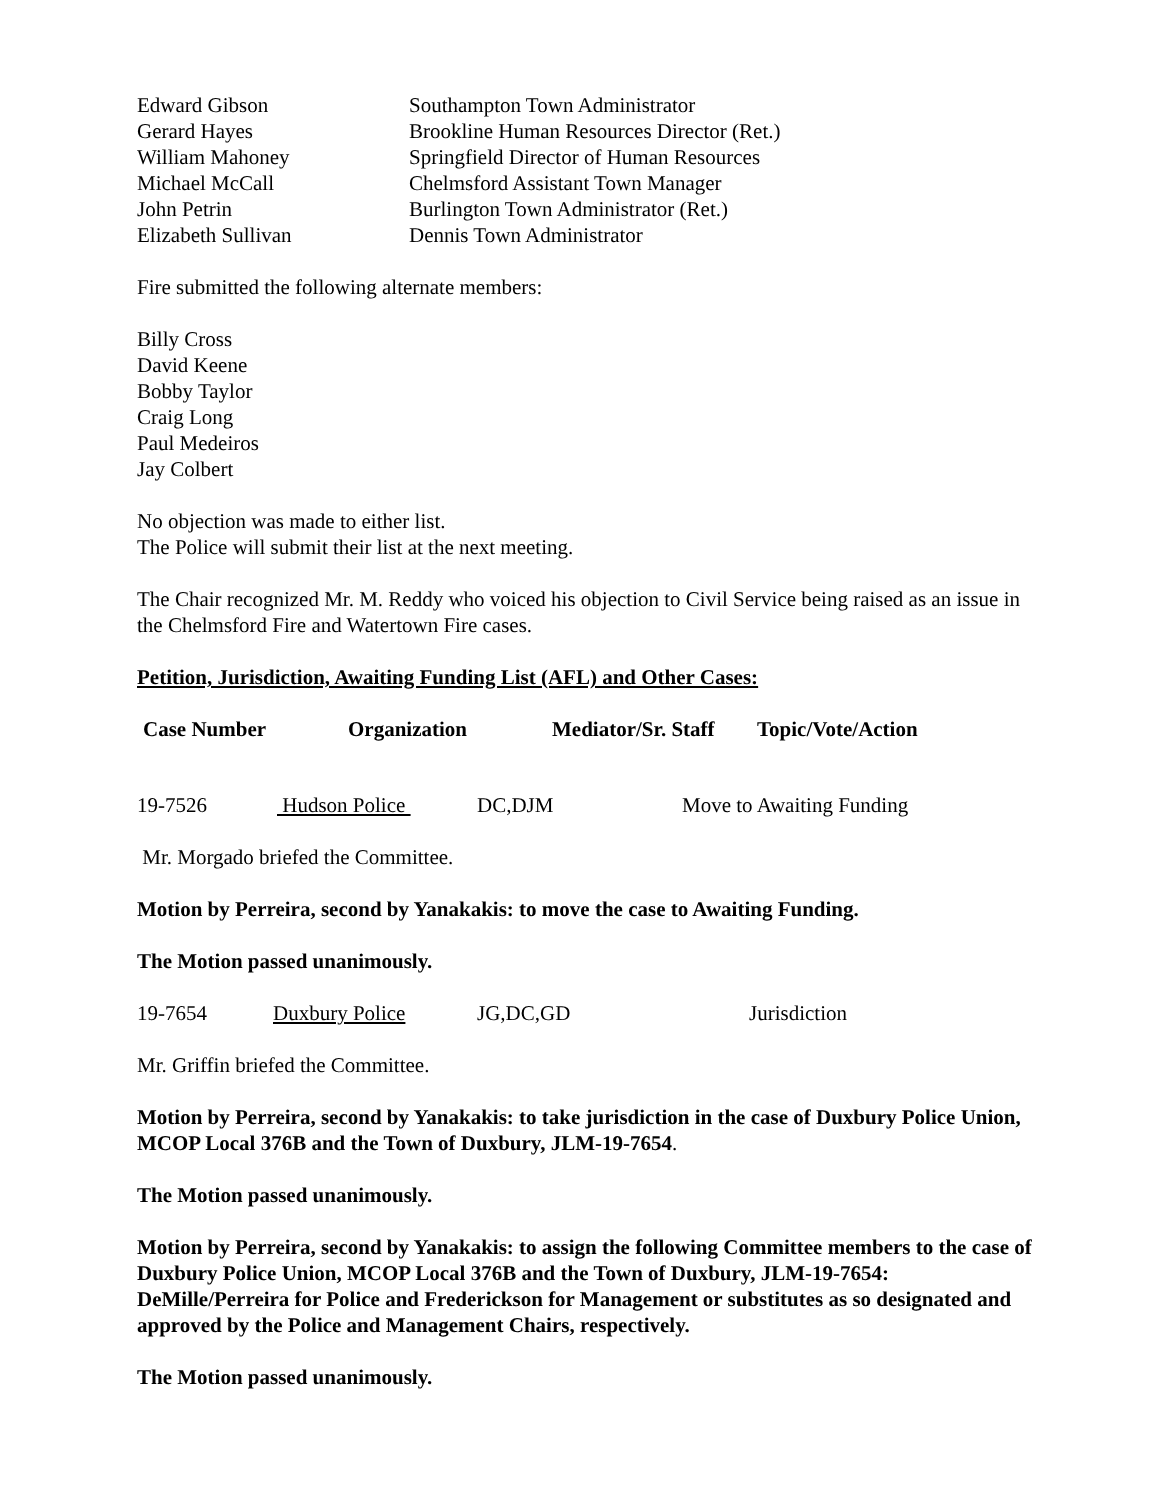| Edward Gibson | Southampton Town Administrator |
| Gerard Hayes | Brookline Human Resources Director (Ret.) |
| William Mahoney | Springfield Director of Human Resources |
| Michael McCall | Chelmsford Assistant Town Manager |
| John Petrin | Burlington Town Administrator (Ret.) |
| Elizabeth Sullivan | Dennis Town Administrator |
Fire submitted the following alternate members:
Billy Cross
David Keene
Bobby Taylor
Craig Long
Paul Medeiros
Jay Colbert
No objection was made to either list.
The Police will submit their list at the next meeting.
The Chair recognized Mr. M. Reddy who voiced his objection to Civil Service being raised as an issue in the Chelmsford Fire and Watertown Fire cases.
Petition, Jurisdiction, Awaiting Funding List (AFL) and Other Cases:
| Case Number | Organization | Mediator/Sr. Staff | Topic/Vote/Action |
| --- | --- | --- | --- |
| 19-7526 | Hudson Police | DC,DJM | Move to Awaiting Funding |
Mr. Morgado briefed the Committee.
Motion by Perreira, second by Yanakakis: to move the case to Awaiting Funding.
The Motion passed unanimously.
| 19-7654 | Duxbury Police | JG,DC,GD | Jurisdiction |
Mr. Griffin briefed the Committee.
Motion by Perreira, second by Yanakakis: to take jurisdiction in the case of Duxbury Police Union, MCOP Local 376B and the Town of Duxbury, JLM-19-7654.
The Motion passed unanimously.
Motion by Perreira, second by Yanakakis: to assign the following Committee members to the case of Duxbury Police Union, MCOP Local 376B and the Town of Duxbury, JLM-19-7654: DeMille/Perreira for Police and Frederickson for Management or substitutes as so designated and approved by the Police and Management Chairs, respectively.
The Motion passed unanimously.